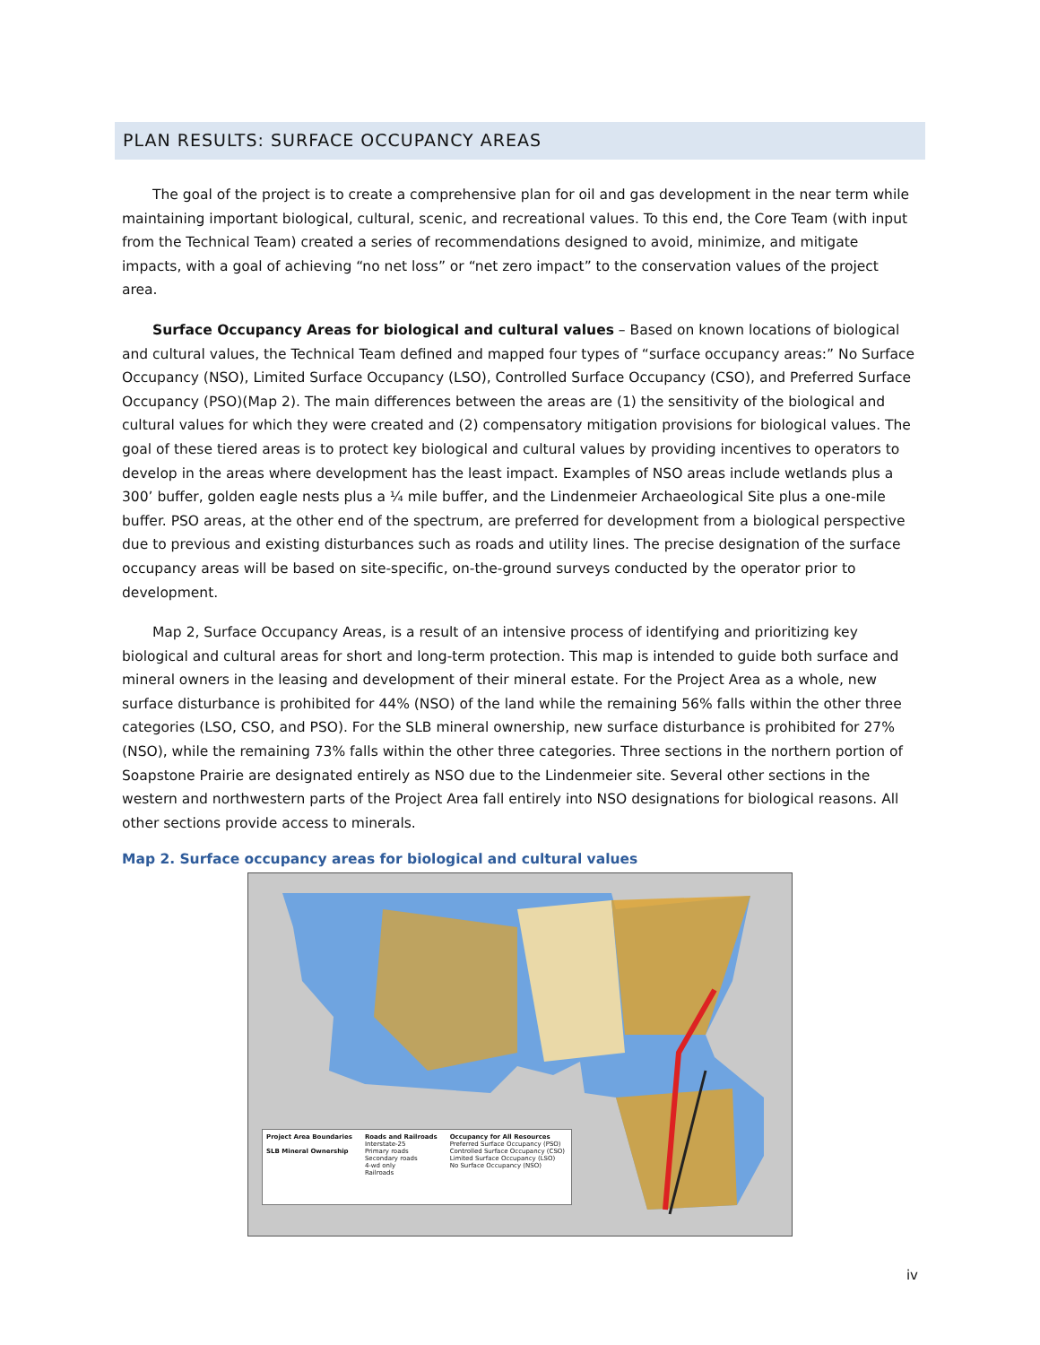PLAN RESULTS: SURFACE OCCUPANCY AREAS
The goal of the project is to create a comprehensive plan for oil and gas development in the near term while maintaining important biological, cultural, scenic, and recreational values. To this end, the Core Team (with input from the Technical Team) created a series of recommendations designed to avoid, minimize, and mitigate impacts, with a goal of achieving “no net loss” or “net zero impact” to the conservation values of the project area.
Surface Occupancy Areas for biological and cultural values – Based on known locations of biological and cultural values, the Technical Team defined and mapped four types of “surface occupancy areas:” No Surface Occupancy (NSO), Limited Surface Occupancy (LSO), Controlled Surface Occupancy (CSO), and Preferred Surface Occupancy (PSO)(Map 2). The main differences between the areas are (1) the sensitivity of the biological and cultural values for which they were created and (2) compensatory mitigation provisions for biological values. The goal of these tiered areas is to protect key biological and cultural values by providing incentives to operators to develop in the areas where development has the least impact. Examples of NSO areas include wetlands plus a 300’ buffer, golden eagle nests plus a ¼ mile buffer, and the Lindenmeier Archaeological Site plus a one-mile buffer. PSO areas, at the other end of the spectrum, are preferred for development from a biological perspective due to previous and existing disturbances such as roads and utility lines. The precise designation of the surface occupancy areas will be based on site-specific, on-the-ground surveys conducted by the operator prior to development.
Map 2, Surface Occupancy Areas, is a result of an intensive process of identifying and prioritizing key biological and cultural areas for short and long-term protection. This map is intended to guide both surface and mineral owners in the leasing and development of their mineral estate. For the Project Area as a whole, new surface disturbance is prohibited for 44% (NSO) of the land while the remaining 56% falls within the other three categories (LSO, CSO, and PSO). For the SLB mineral ownership, new surface disturbance is prohibited for 27% (NSO), while the remaining 73% falls within the other three categories. Three sections in the northern portion of Soapstone Prairie are designated entirely as NSO due to the Lindenmeier site. Several other sections in the western and northwestern parts of the Project Area fall entirely into NSO designations for biological reasons. All other sections provide access to minerals.
Map 2. Surface occupancy areas for biological and cultural values
Project Area Boundaries
SLB Mineral Ownership
Roads and Railroads
Interstate-25
Primary roads
Secondary roads
4-wd only
Railroads
Occupancy for All Resources
Preferred Surface Occupancy (PSO)
Controlled Surface Occupancy (CSO)
Limited Surface Occupancy (LSO)
No Surface Occupancy (NSO)
iv